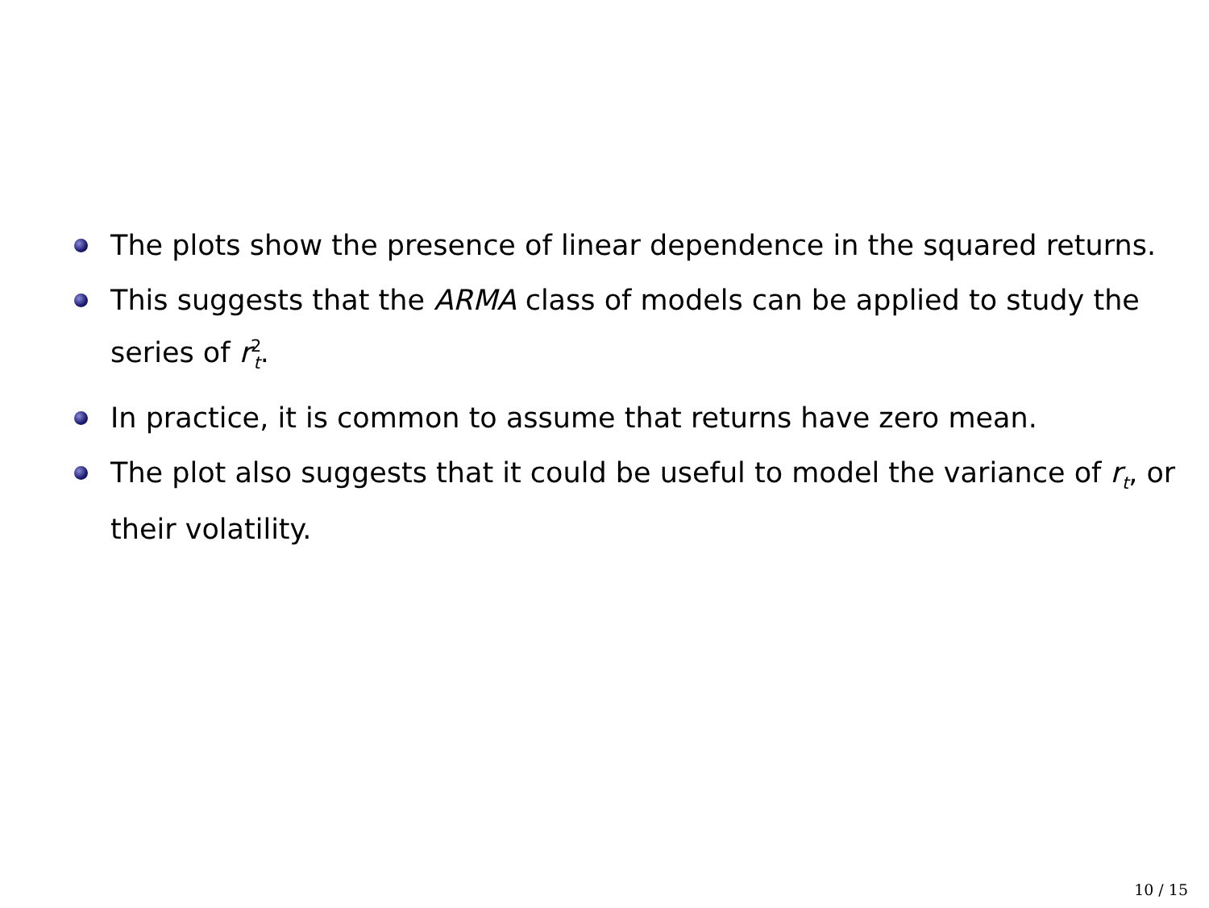The plots show the presence of linear dependence in the squared returns.
This suggests that the ARMA class of models can be applied to study the series of r<sup>2</sup><sub>t</sub>.
In practice, it is common to assume that returns have zero mean.
The plot also suggests that it could be useful to model the variance of r<sub>t</sub>, or their volatility.
10 / 15